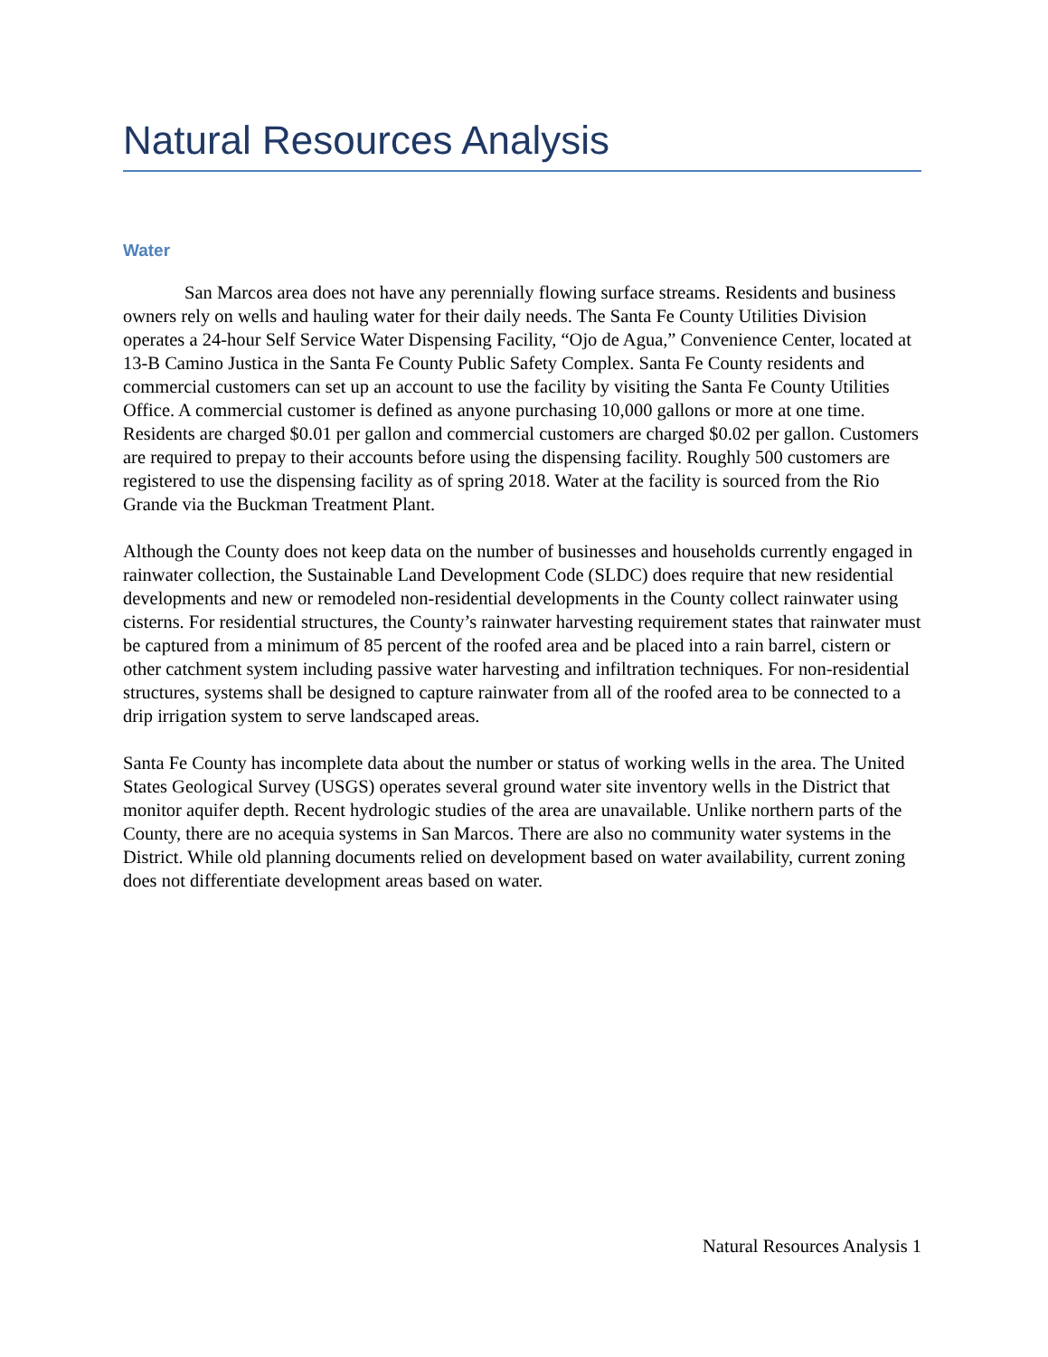Natural Resources Analysis
Water
San Marcos area does not have any perennially flowing surface streams. Residents and business owners rely on wells and hauling water for their daily needs. The Santa Fe County Utilities Division operates a 24-hour Self Service Water Dispensing Facility, “Ojo de Agua,” Convenience Center, located at 13-B Camino Justica in the Santa Fe County Public Safety Complex. Santa Fe County residents and commercial customers can set up an account to use the facility by visiting the Santa Fe County Utilities Office. A commercial customer is defined as anyone purchasing 10,000 gallons or more at one time. Residents are charged $0.01 per gallon and commercial customers are charged $0.02 per gallon. Customers are required to prepay to their accounts before using the dispensing facility. Roughly 500 customers are registered to use the dispensing facility as of spring 2018. Water at the facility is sourced from the Rio Grande via the Buckman Treatment Plant.
Although the County does not keep data on the number of businesses and households currently engaged in rainwater collection, the Sustainable Land Development Code (SLDC) does require that new residential developments and new or remodeled non-residential developments in the County collect rainwater using cisterns. For residential structures, the County’s rainwater harvesting requirement states that rainwater must be captured from a minimum of 85 percent of the roofed area and be placed into a rain barrel, cistern or other catchment system including passive water harvesting and infiltration techniques. For non-residential structures, systems shall be designed to capture rainwater from all of the roofed area to be connected to a drip irrigation system to serve landscaped areas.
Santa Fe County has incomplete data about the number or status of working wells in the area. The United States Geological Survey (USGS) operates several ground water site inventory wells in the District that monitor aquifer depth. Recent hydrologic studies of the area are unavailable. Unlike northern parts of the County, there are no acequia systems in San Marcos. There are also no community water systems in the District. While old planning documents relied on development based on water availability, current zoning does not differentiate development areas based on water.
Natural Resources Analysis 1